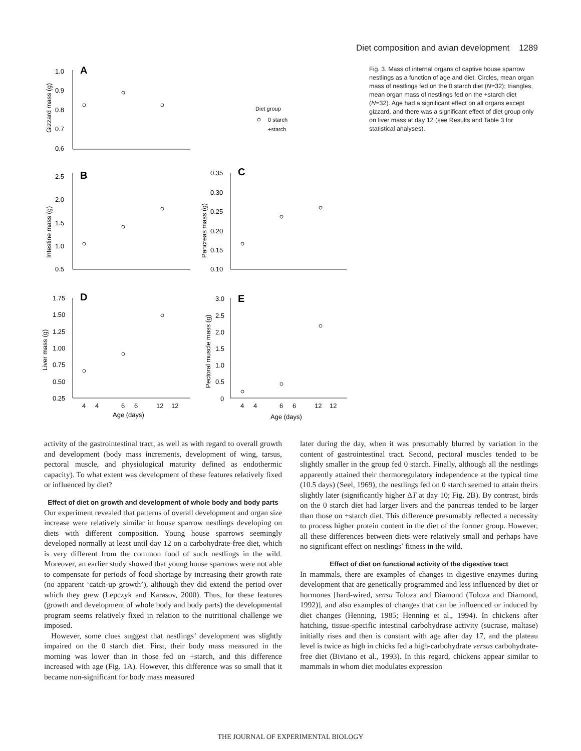Diet composition and avian development 1289
1.0
0.9
0.8
0.7
0.6
A
B
C
D
E
Diet group
0 starch
+starch
2.5
2.0
1.5
1.0
0.5
0.35
0.30
0.25
0.20
0.15
0.10
1.75
1.50
1.25
1.00
0.75
0.50
0.25
3.0
2.5
2.0
1.5
1.0
0.5
0
4
4
6
6
12
12
4
4
6
6
12
12
Age (days)
Age (days)
Gizzard mass (g)
Intestine mass (g)
Pancreas mass (g)
Liver mass (g)
Pectoral muscle mass (g)
Fig. 3. Mass of internal organs of captive house sparrow nestlings as a function of age and diet. Circles, mean organ mass of nestlings fed on the 0 starch diet (N=32); triangles, mean organ mass of nestlings fed on the +starch diet (N=32). Age had a significant effect on all organs except gizzard, and there was a significant effect of diet group only on liver mass at day 12 (see Results and Table 3 for statistical analyses).
activity of the gastrointestinal tract, as well as with regard to overall growth and development (body mass increments, development of wing, tarsus, pectoral muscle, and physiological maturity defined as endothermic capacity). To what extent was development of these features relatively fixed or influenced by diet?
Effect of diet on growth and development of whole body and body parts
Our experiment revealed that patterns of overall development and organ size increase were relatively similar in house sparrow nestlings developing on diets with different composition. Young house sparrows seemingly developed normally at least until day 12 on a carbohydrate-free diet, which is very different from the common food of such nestlings in the wild. Moreover, an earlier study showed that young house sparrows were not able to compensate for periods of food shortage by increasing their growth rate (no apparent ‘catch-up growth’), although they did extend the period over which they grew (Lepczyk and Karasov, 2000). Thus, for these features (growth and development of whole body and body parts) the developmental program seems relatively fixed in relation to the nutritional challenge we imposed.
However, some clues suggest that nestlings’ development was slightly impaired on the 0 starch diet. First, their body mass measured in the morning was lower than in those fed on +starch, and this difference increased with age (Fig. 1A). However, this difference was so small that it became non-significant for body mass measured
later during the day, when it was presumably blurred by variation in the content of gastrointestinal tract. Second, pectoral muscles tended to be slightly smaller in the group fed 0 starch. Finally, although all the nestlings apparently attained their thermoregulatory independence at the typical time (10.5 days) (Seel, 1969), the nestlings fed on 0 starch seemed to attain theirs slightly later (significantly higher ΔT at day 10; Fig. 2B). By contrast, birds on the 0 starch diet had larger livers and the pancreas tended to be larger than those on +starch diet. This difference presumably reflected a necessity to process higher protein content in the diet of the former group. However, all these differences between diets were relatively small and perhaps have no significant effect on nestlings’ fitness in the wild.
Effect of diet on functional activity of the digestive tract
In mammals, there are examples of changes in digestive enzymes during development that are genetically programmed and less influenced by diet or hormones [hard-wired, sensu Toloza and Diamond (Toloza and Diamond, 1992)], and also examples of changes that can be influenced or induced by diet changes (Henning, 1985; Henning et al., 1994). In chickens after hatching, tissue-specific intestinal carbohydrase activity (sucrase, maltase) initially rises and then is constant with age after day 17, and the plateau level is twice as high in chicks fed a high-carbohydrate versus carbohydrate-free diet (Biviano et al., 1993). In this regard, chickens appear similar to mammals in whom diet modulates expression
THE JOURNAL OF EXPERIMENTAL BIOLOGY